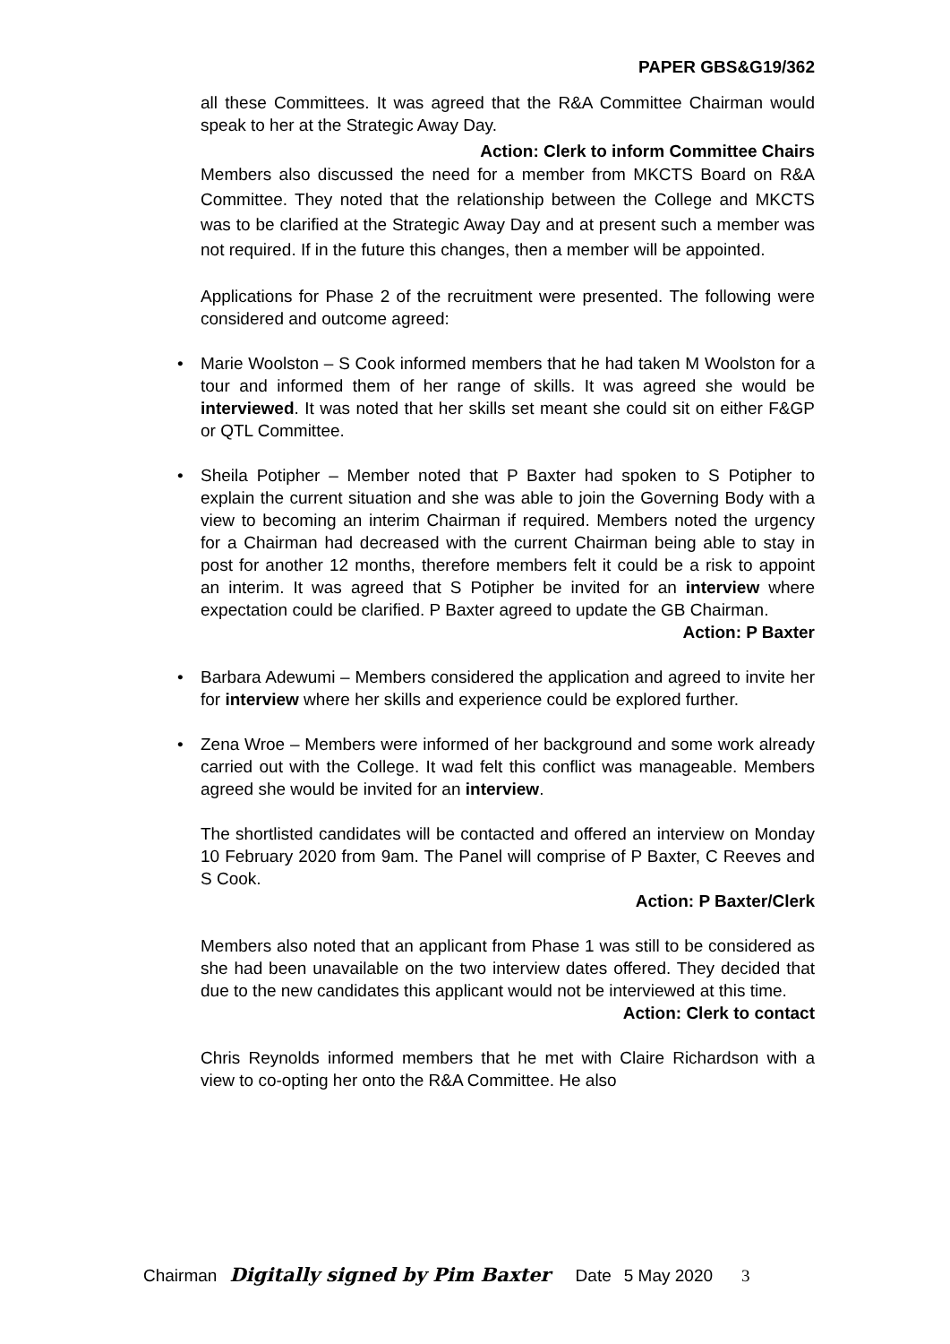PAPER GBS&G19/362
all these Committees. It was agreed that the R&A Committee Chairman would speak to her at the Strategic Away Day.
Action: Clerk to inform Committee Chairs
Members also discussed the need for a member from MKCTS Board on R&A Committee. They noted that the relationship between the College and MKCTS was to be clarified at the Strategic Away Day and at present such a member was not required. If in the future this changes, then a member will be appointed.
Applications for Phase 2 of the recruitment were presented. The following were considered and outcome agreed:
• Marie Woolston – S Cook informed members that he had taken M Woolston for a tour and informed them of her range of skills. It was agreed she would be interviewed. It was noted that her skills set meant she could sit on either F&GP or QTL Committee.
• Sheila Potipher – Member noted that P Baxter had spoken to S Potipher to explain the current situation and she was able to join the Governing Body with a view to becoming an interim Chairman if required. Members noted the urgency for a Chairman had decreased with the current Chairman being able to stay in post for another 12 months, therefore members felt it could be a risk to appoint an interim. It was agreed that S Potipher be invited for an interview where expectation could be clarified. P Baxter agreed to update the GB Chairman.
Action: P Baxter
• Barbara Adewumi – Members considered the application and agreed to invite her for interview where her skills and experience could be explored further.
• Zena Wroe – Members were informed of her background and some work already carried out with the College. It wad felt this conflict was manageable. Members agreed she would be invited for an interview.
The shortlisted candidates will be contacted and offered an interview on Monday 10 February 2020 from 9am. The Panel will comprise of P Baxter, C Reeves and S Cook.
Action: P Baxter/Clerk
Members also noted that an applicant from Phase 1 was still to be considered as she had been unavailable on the two interview dates offered. They decided that due to the new candidates this applicant would not be interviewed at this time.
Action: Clerk to contact
Chris Reynolds informed members that he met with Claire Richardson with a view to co-opting her onto the R&A Committee. He also
Chairman Digitally signed by Pim Baxter Date 5 May 2020 3